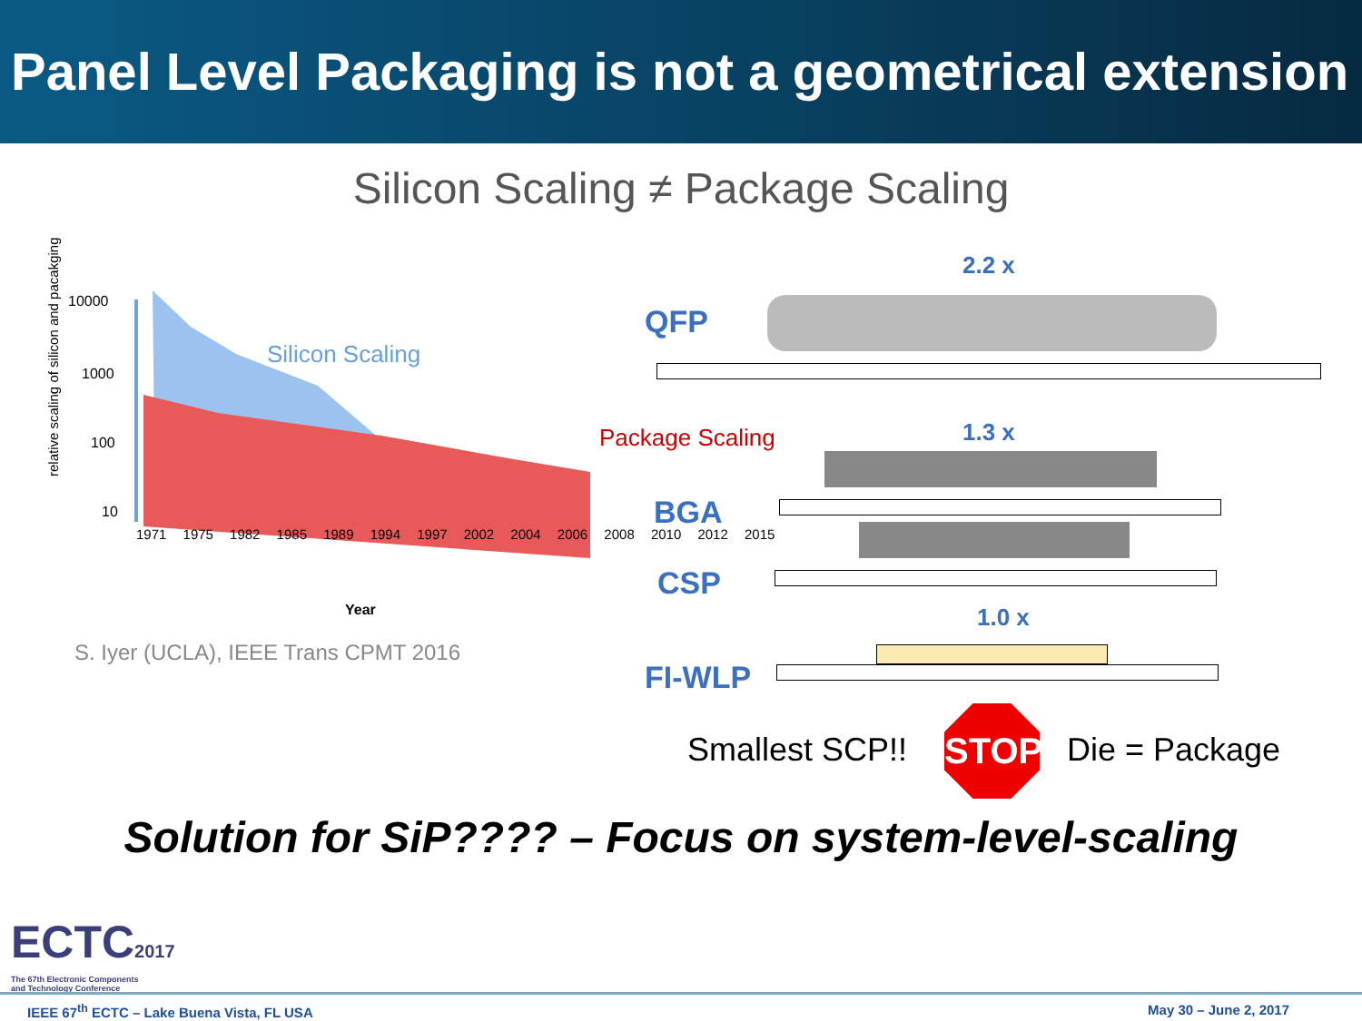Panel Level Packaging is not a geometrical extension
Silicon Scaling ≠ Package Scaling
relative scaling of silicon and pacakging
10000
1000
100
10
Silicon Scaling
1971 1975 1982 1985 1989 1994 1997 2002 2004 2006 2008 2010 2012 2015
Year
S. Iyer (UCLA), IEEE Trans CPMT 2016
2.2 x
QFP
Package Scaling 1.3 x
BGA
CSP
1.0 x
FI-WLP
Smallest SCP!!
STOP
Die = Package
Solution for SiP???? – Focus on system-level-scaling
ECTC2017
The 67th Electronic Components
and Technology Conference
IEEE 67<sup>th</sup> ECTC – Lake Buena Vista, FL USA May 30 – June 2, 2017